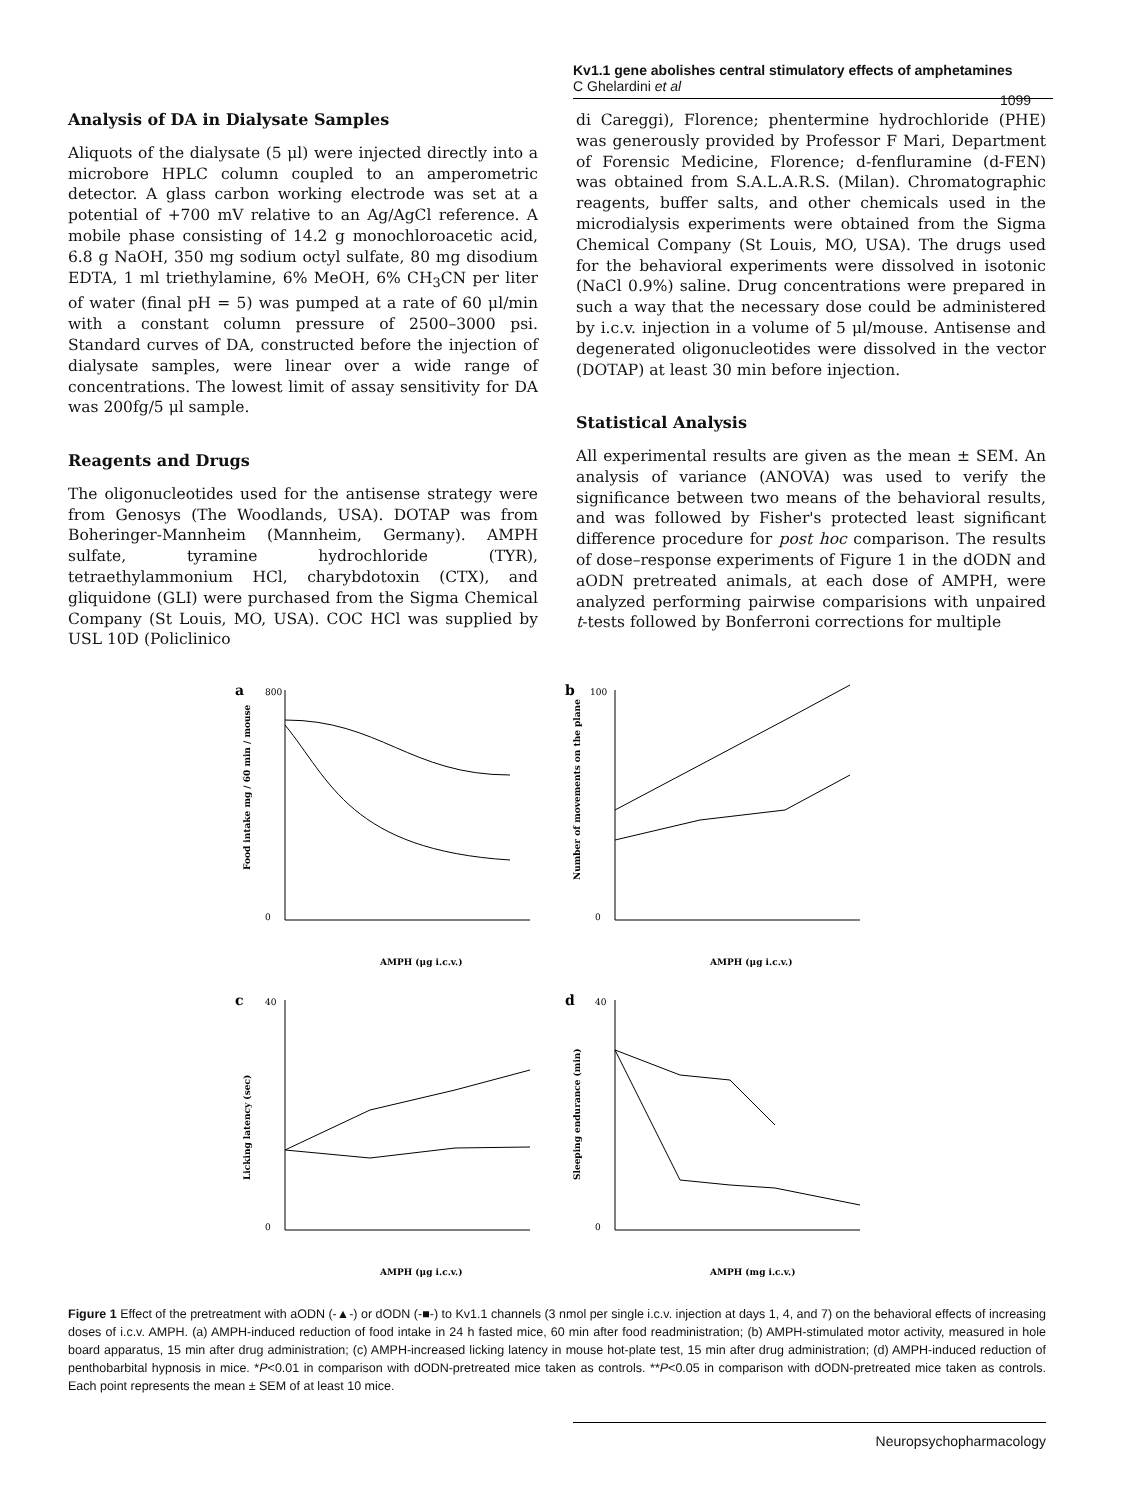Kv1.1 gene abolishes central stimulatory effects of amphetamines
C Ghelardini et al
1099
Analysis of DA in Dialysate Samples
Aliquots of the dialysate (5 μl) were injected directly into a microbore HPLC column coupled to an amperometric detector. A glass carbon working electrode was set at a potential of +700 mV relative to an Ag/AgCl reference. A mobile phase consisting of 14.2 g monochloroacetic acid, 6.8 g NaOH, 350 mg sodium octyl sulfate, 80 mg disodium EDTA, 1 ml triethylamine, 6% MeOH, 6% CH<sub>3</sub>CN per liter of water (final pH = 5) was pumped at a rate of 60 μl/min with a constant column pressure of 2500–3000 psi. Standard curves of DA, constructed before the injection of dialysate samples, were linear over a wide range of concentrations. The lowest limit of assay sensitivity for DA was 200fg/5 μl sample.
Reagents and Drugs
The oligonucleotides used for the antisense strategy were from Genosys (The Woodlands, USA). DOTAP was from Boheringer-Mannheim (Mannheim, Germany). AMPH sulfate, tyramine hydrochloride (TYR), tetraethylammonium HCl, charybdotoxin (CTX), and gliquidone (GLI) were purchased from the Sigma Chemical Company (St Louis, MO, USA). COC HCl was supplied by USL 10D (Policlinico
di Careggi), Florence; phentermine hydrochloride (PHE) was generously provided by Professor F Mari, Department of Forensic Medicine, Florence; d-fenfluramine (d-FEN) was obtained from S.A.L.A.R.S. (Milan). Chromatographic reagents, buffer salts, and other chemicals used in the microdialysis experiments were obtained from the Sigma Chemical Company (St Louis, MO, USA). The drugs used for the behavioral experiments were dissolved in isotonic (NaCl 0.9%) saline. Drug concentrations were prepared in such a way that the necessary dose could be administered by i.c.v. injection in a volume of 5 μl/mouse. Antisense and degenerated oligonucleotides were dissolved in the vector (DOTAP) at least 30 min before injection.
Statistical Analysis
All experimental results are given as the mean ± SEM. An analysis of variance (ANOVA) was used to verify the significance between two means of the behavioral results, and was followed by Fisher's protected least significant difference procedure for post hoc comparison. The results of dose–response experiments of Figure 1 in the dODN and aODN pretreated animals, at each dose of AMPH, were analyzed performing pairwise comparisions with unpaired t-tests followed by Bonferroni corrections for multiple
a
800
0
AMPH (μg i.c.v.)
Food intake mg / 60 min / mouse
b
100
0
AMPH (μg i.c.v.)
Number of movements on the plane
c
40
0
AMPH (μg i.c.v.)
Licking latency (sec)
d
40
0
AMPH (mg i.c.v.)
Sleeping endurance (min)
Figure 1 Effect of the pretreatment with aODN (-▲-) or dODN (-■-) to Kv1.1 channels (3 nmol per single i.c.v. injection at days 1, 4, and 7) on the behavioral effects of increasing doses of i.c.v. AMPH. (a) AMPH-induced reduction of food intake in 24 h fasted mice, 60 min after food readministration; (b) AMPH-stimulated motor activity, measured in hole board apparatus, 15 min after drug administration; (c) AMPH-increased licking latency in mouse hot-plate test, 15 min after drug administration; (d) AMPH-induced reduction of penthobarbital hypnosis in mice. *P<0.01 in comparison with dODN-pretreated mice taken as controls. **P<0.05 in comparison with dODN-pretreated mice taken as controls. Each point represents the mean ± SEM of at least 10 mice.
Neuropsychopharmacology